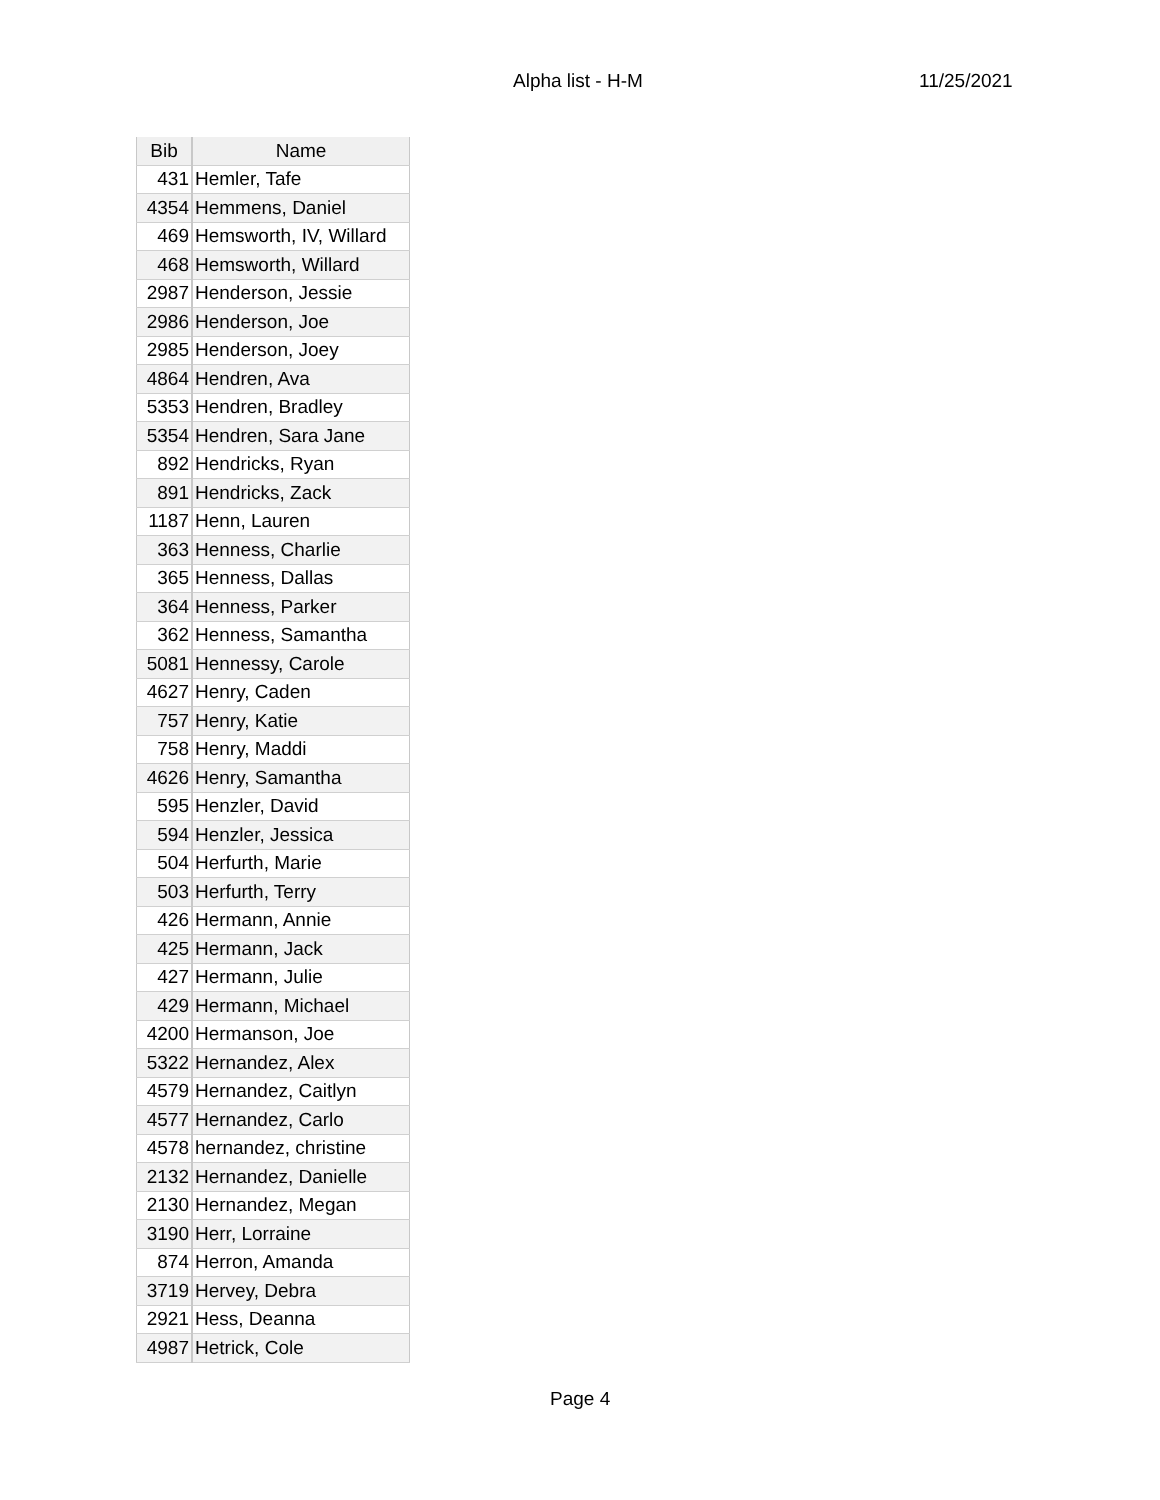Alpha list - H-M 11/25/2021
| Bib | Name |
| --- | --- |
| 431 | Hemler, Tafe |
| 4354 | Hemmens, Daniel |
| 469 | Hemsworth, IV, Willard |
| 468 | Hemsworth, Willard |
| 2987 | Henderson, Jessie |
| 2986 | Henderson, Joe |
| 2985 | Henderson, Joey |
| 4864 | Hendren, Ava |
| 5353 | Hendren, Bradley |
| 5354 | Hendren, Sara Jane |
| 892 | Hendricks, Ryan |
| 891 | Hendricks, Zack |
| 1187 | Henn, Lauren |
| 363 | Henness, Charlie |
| 365 | Henness, Dallas |
| 364 | Henness, Parker |
| 362 | Henness, Samantha |
| 5081 | Hennessy, Carole |
| 4627 | Henry, Caden |
| 757 | Henry, Katie |
| 758 | Henry, Maddi |
| 4626 | Henry, Samantha |
| 595 | Henzler, David |
| 594 | Henzler, Jessica |
| 504 | Herfurth, Marie |
| 503 | Herfurth, Terry |
| 426 | Hermann, Annie |
| 425 | Hermann, Jack |
| 427 | Hermann, Julie |
| 429 | Hermann, Michael |
| 4200 | Hermanson, Joe |
| 5322 | Hernandez, Alex |
| 4579 | Hernandez, Caitlyn |
| 4577 | Hernandez, Carlo |
| 4578 | hernandez, christine |
| 2132 | Hernandez, Danielle |
| 2130 | Hernandez, Megan |
| 3190 | Herr, Lorraine |
| 874 | Herron, Amanda |
| 3719 | Hervey, Debra |
| 2921 | Hess, Deanna |
| 4987 | Hetrick, Cole |
Page 4